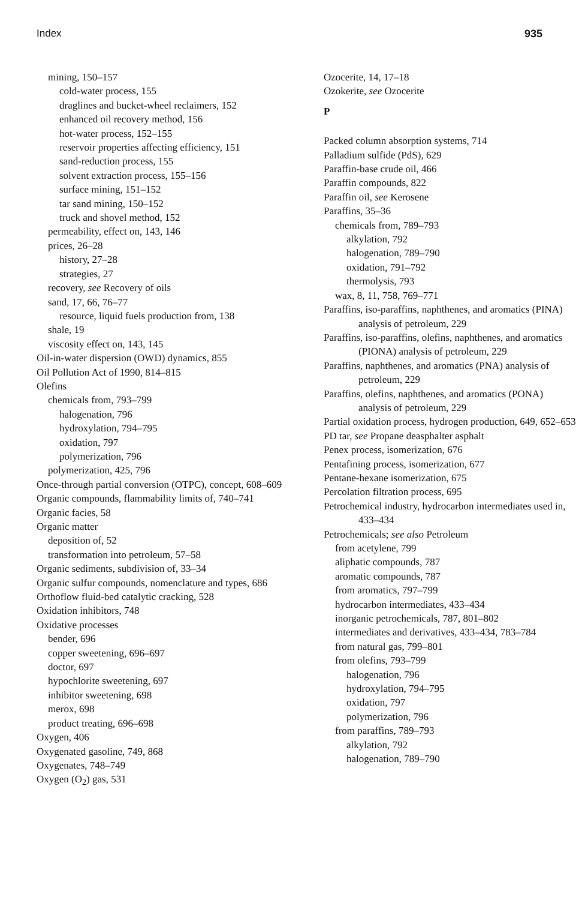Index 935
mining, 150–157
cold-water process, 155
draglines and bucket-wheel reclaimers, 152
enhanced oil recovery method, 156
hot-water process, 152–155
reservoir properties affecting efficiency, 151
sand-reduction process, 155
solvent extraction process, 155–156
surface mining, 151–152
tar sand mining, 150–152
truck and shovel method, 152
permeability, effect on, 143, 146
prices, 26–28
history, 27–28
strategies, 27
recovery, see Recovery of oils
sand, 17, 66, 76–77
resource, liquid fuels production from, 138
shale, 19
viscosity effect on, 143, 145
Oil-in-water dispersion (OWD) dynamics, 855
Oil Pollution Act of 1990, 814–815
Olefins
chemicals from, 793–799
halogenation, 796
hydroxylation, 794–795
oxidation, 797
polymerization, 796
polymerization, 425, 796
Once-through partial conversion (OTPC), concept, 608–609
Organic compounds, flammability limits of, 740–741
Organic facies, 58
Organic matter
deposition of, 52
transformation into petroleum, 57–58
Organic sediments, subdivision of, 33–34
Organic sulfur compounds, nomenclature and types, 686
Orthoflow fluid-bed catalytic cracking, 528
Oxidation inhibitors, 748
Oxidative processes
bender, 696
copper sweetening, 696–697
doctor, 697
hypochlorite sweetening, 697
inhibitor sweetening, 698
merox, 698
product treating, 696–698
Oxygen, 406
Oxygenated gasoline, 749, 868
Oxygenates, 748–749
Oxygen (O<sub>2</sub>) gas, 531
Ozocerite, 14, 17–18
Ozokerite, see Ozocerite
P
Packed column absorption systems, 714
Palladium sulfide (PdS), 629
Paraffin-base crude oil, 466
Paraffin compounds, 822
Paraffin oil, see Kerosene
Paraffins, 35–36
chemicals from, 789–793
alkylation, 792
halogenation, 789–790
oxidation, 791–792
thermolysis, 793
wax, 8, 11, 758, 769–771
Paraffins, iso-paraffins, naphthenes, and aromatics (PINA) analysis of petroleum, 229
Paraffins, iso-paraffins, olefins, naphthenes, and aromatics (PIONA) analysis of petroleum, 229
Paraffins, naphthenes, and aromatics (PNA) analysis of petroleum, 229
Paraffins, olefins, naphthenes, and aromatics (PONA) analysis of petroleum, 229
Partial oxidation process, hydrogen production, 649, 652–653
PD tar, see Propane deasphalter asphalt
Penex process, isomerization, 676
Pentafining process, isomerization, 677
Pentane-hexane isomerization, 675
Percolation filtration process, 695
Petrochemical industry, hydrocarbon intermediates used in, 433–434
Petrochemicals; see also Petroleum
from acetylene, 799
aliphatic compounds, 787
aromatic compounds, 787
from aromatics, 797–799
hydrocarbon intermediates, 433–434
inorganic petrochemicals, 787, 801–802
intermediates and derivatives, 433–434, 783–784
from natural gas, 799–801
from olefins, 793–799
halogenation, 796
hydroxylation, 794–795
oxidation, 797
polymerization, 796
from paraffins, 789–793
alkylation, 792
halogenation, 789–790